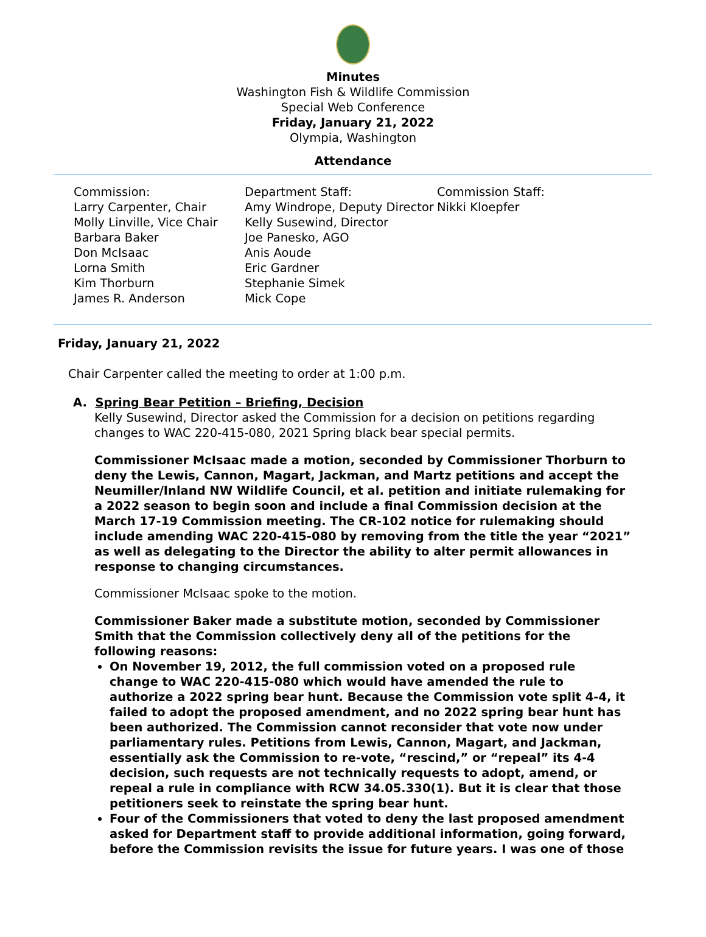Minutes
Washington Fish & Wildlife Commission
Special Web Conference
Friday, January 21, 2022
Olympia, Washington
Attendance
Commission:
Larry Carpenter, Chair
Molly Linville, Vice Chair
Barbara Baker
Don McIsaac
Lorna Smith
Kim Thorburn
James R. Anderson
Department Staff:
Amy Windrope, Deputy Director
Kelly Susewind, Director
Joe Panesko, AGO
Anis Aoude
Eric Gardner
Stephanie Simek
Mick Cope
Commission Staff:
Nikki Kloepfer
Friday, January 21, 2022
Chair Carpenter called the meeting to order at 1:00 p.m.
A. Spring Bear Petition – Briefing, Decision
Kelly Susewind, Director asked the Commission for a decision on petitions regarding changes to WAC 220-415-080, 2021 Spring black bear special permits.
Commissioner McIsaac made a motion, seconded by Commissioner Thorburn to deny the Lewis, Cannon, Magart, Jackman, and Martz petitions and accept the Neumiller/Inland NW Wildlife Council, et al. petition and initiate rulemaking for a 2022 season to begin soon and include a final Commission decision at the March 17-19 Commission meeting. The CR-102 notice for rulemaking should include amending WAC 220-415-080 by removing from the title the year “2021” as well as delegating to the Director the ability to alter permit allowances in response to changing circumstances.
Commissioner McIsaac spoke to the motion.
Commissioner Baker made a substitute motion, seconded by Commissioner Smith that the Commission collectively deny all of the petitions for the following reasons:
On November 19, 2012, the full commission voted on a proposed rule change to WAC 220-415-080 which would have amended the rule to authorize a 2022 spring bear hunt. Because the Commission vote split 4-4, it failed to adopt the proposed amendment, and no 2022 spring bear hunt has been authorized. The Commission cannot reconsider that vote now under parliamentary rules. Petitions from Lewis, Cannon, Magart, and Jackman, essentially ask the Commission to re-vote, “rescind,” or “repeal” its 4-4 decision, such requests are not technically requests to adopt, amend, or repeal a rule in compliance with RCW 34.05.330(1). But it is clear that those petitioners seek to reinstate the spring bear hunt.
Four of the Commissioners that voted to deny the last proposed amendment asked for Department staff to provide additional information, going forward, before the Commission revisits the issue for future years. I was one of those